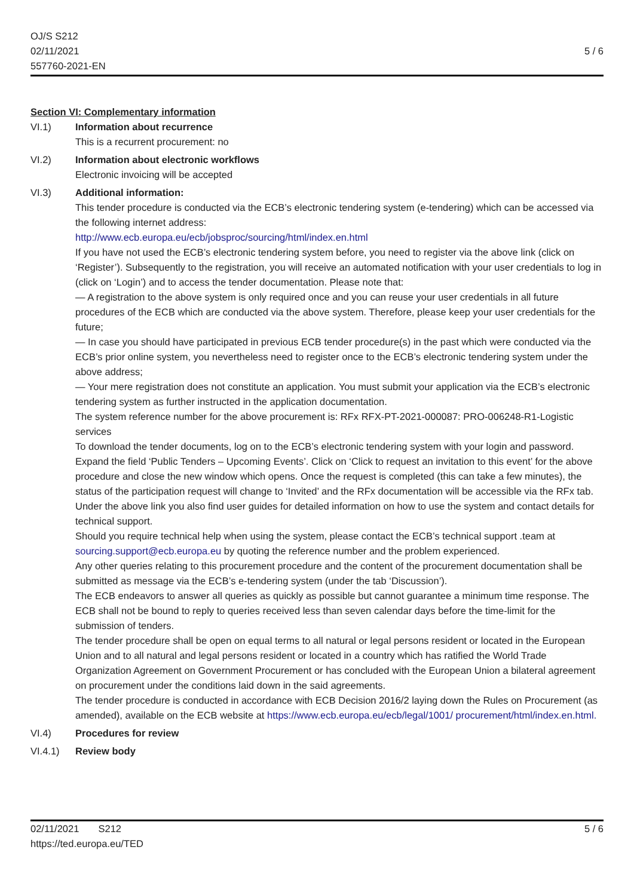OJ/S S212
02/11/2021
557760-2021-EN
5 / 6
Section VI: Complementary information
VI.1) Information about recurrence
This is a recurrent procurement: no
VI.2) Information about electronic workflows
Electronic invoicing will be accepted
VI.3) Additional information:
This tender procedure is conducted via the ECB’s electronic tendering system (e-tendering) which can be accessed via the following internet address:
http://www.ecb.europa.eu/ecb/jobsproc/sourcing/html/index.en.html
If you have not used the ECB’s electronic tendering system before, you need to register via the above link (click on ‘Register’). Subsequently to the registration, you will receive an automated notification with your user credentials to log in (click on ‘Login’) and to access the tender documentation. Please note that:
— A registration to the above system is only required once and you can reuse your user credentials in all future procedures of the ECB which are conducted via the above system. Therefore, please keep your user credentials for the future;
— In case you should have participated in previous ECB tender procedure(s) in the past which were conducted via the ECB’s prior online system, you nevertheless need to register once to the ECB’s electronic tendering system under the above address;
— Your mere registration does not constitute an application. You must submit your application via the ECB’s electronic tendering system as further instructed in the application documentation.
The system reference number for the above procurement is: RFx RFX-PT-2021-000087: PRO-006248-R1-Logistic services
To download the tender documents, log on to the ECB’s electronic tendering system with your login and password. Expand the field ‘Public Tenders – Upcoming Events’. Click on ‘Click to request an invitation to this event’ for the above procedure and close the new window which opens. Once the request is completed (this can take a few minutes), the status of the participation request will change to ‘Invited’ and the RFx documentation will be accessible via the RFx tab.
Under the above link you also find user guides for detailed information on how to use the system and contact details for technical support.
Should you require technical help when using the system, please contact the ECB’s technical support .team at sourcing.support@ecb.europa.eu by quoting the reference number and the problem experienced.
Any other queries relating to this procurement procedure and the content of the procurement documentation shall be submitted as message via the ECB’s e-tendering system (under the tab ‘Discussion’).
The ECB endeavors to answer all queries as quickly as possible but cannot guarantee a minimum time response. The ECB shall not be bound to reply to queries received less than seven calendar days before the time-limit for the submission of tenders.
The tender procedure shall be open on equal terms to all natural or legal persons resident or located in the European Union and to all natural and legal persons resident or located in a country which has ratified the World Trade Organization Agreement on Government Procurement or has concluded with the European Union a bilateral agreement on procurement under the conditions laid down in the said agreements.
The tender procedure is conducted in accordance with ECB Decision 2016/2 laying down the Rules on Procurement (as amended), available on the ECB website at https://www.ecb.europa.eu/ecb/legal/1001/ procurement/html/index.en.html.
VI.4) Procedures for review
VI.4.1) Review body
02/11/2021 S212
https://ted.europa.eu/TED
5 / 6